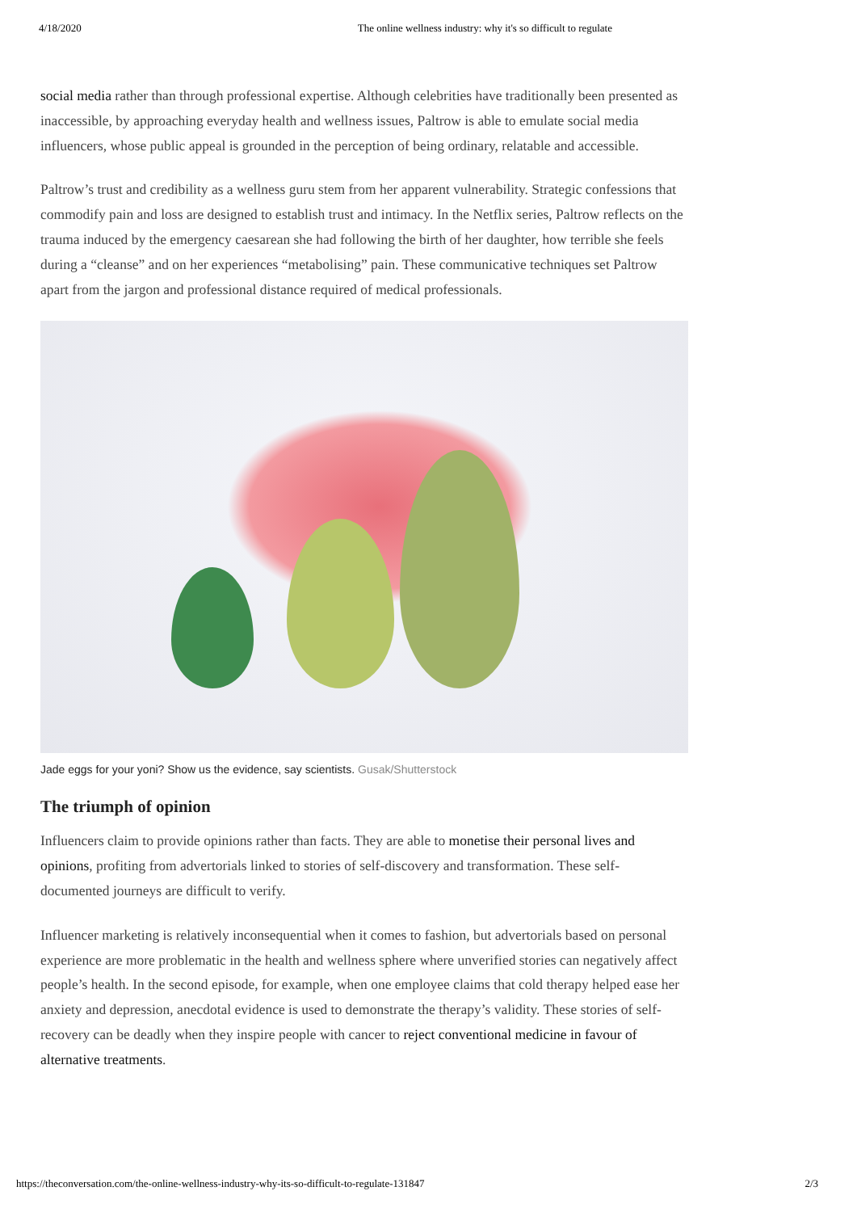4/18/2020 The online wellness industry: why it's so difficult to regulate
social media rather than through professional expertise. Although celebrities have traditionally been presented as inaccessible, by approaching everyday health and wellness issues, Paltrow is able to emulate social media influencers, whose public appeal is grounded in the perception of being ordinary, relatable and accessible.
Paltrow’s trust and credibility as a wellness guru stem from her apparent vulnerability. Strategic confessions that commodify pain and loss are designed to establish trust and intimacy. In the Netflix series, Paltrow reflects on the trauma induced by the emergency caesarean she had following the birth of her daughter, how terrible she feels during a “cleanse” and on her experiences “metabolising” pain. These communicative techniques set Paltrow apart from the jargon and professional distance required of medical professionals.
Jade eggs for your yoni? Show us the evidence, say scientists. Gusak/Shutterstock
The triumph of opinion
Influencers claim to provide opinions rather than facts. They are able to monetise their personal lives and opinions, profiting from advertorials linked to stories of self-discovery and transformation. These self-documented journeys are difficult to verify.
Influencer marketing is relatively inconsequential when it comes to fashion, but advertorials based on personal experience are more problematic in the health and wellness sphere where unverified stories can negatively affect people’s health. In the second episode, for example, when one employee claims that cold therapy helped ease her anxiety and depression, anecdotal evidence is used to demonstrate the therapy’s validity. These stories of self-recovery can be deadly when they inspire people with cancer to reject conventional medicine in favour of alternative treatments.
https://theconversation.com/the-online-wellness-industry-why-its-so-difficult-to-regulate-131847 2/3